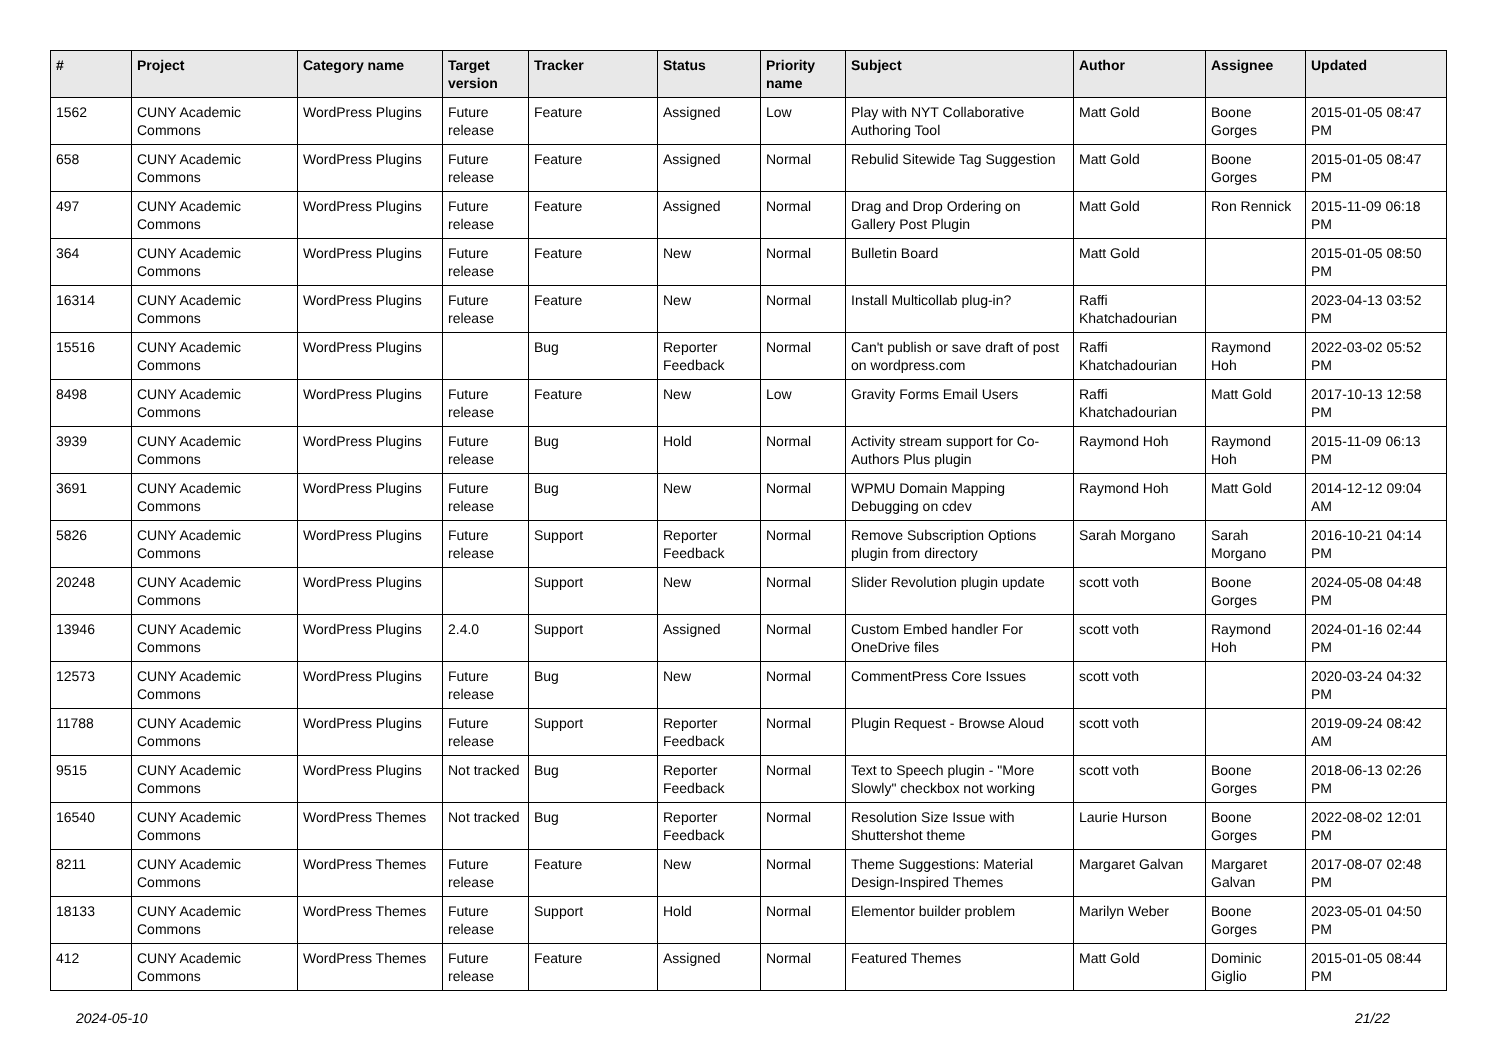| # | Project | Category name | Target version | Tracker | Status | Priority name | Subject | Author | Assignee | Updated |
| --- | --- | --- | --- | --- | --- | --- | --- | --- | --- | --- |
| 1562 | CUNY Academic Commons | WordPress Plugins | Future release | Feature | Assigned | Low | Play with NYT Collaborative Authoring Tool | Matt Gold | Boone Gorges | 2015-01-05 08:47 PM |
| 658 | CUNY Academic Commons | WordPress Plugins | Future release | Feature | Assigned | Normal | Rebulid Sitewide Tag Suggestion | Matt Gold | Boone Gorges | 2015-01-05 08:47 PM |
| 497 | CUNY Academic Commons | WordPress Plugins | Future release | Feature | Assigned | Normal | Drag and Drop Ordering on Gallery Post Plugin | Matt Gold | Ron Rennick | 2015-11-09 06:18 PM |
| 364 | CUNY Academic Commons | WordPress Plugins | Future release | Feature | New | Normal | Bulletin Board | Matt Gold | | 2015-01-05 08:50 PM |
| 16314 | CUNY Academic Commons | WordPress Plugins | Future release | Feature | New | Normal | Install Multicollab plug-in? | Raffi Khatchadourian | | 2023-04-13 03:52 PM |
| 15516 | CUNY Academic Commons | WordPress Plugins | | Bug | Reporter Feedback | Normal | Can't publish or save draft of post on wordpress.com | Raffi Khatchadourian | Raymond Hoh | 2022-03-02 05:52 PM |
| 8498 | CUNY Academic Commons | WordPress Plugins | Future release | Feature | New | Low | Gravity Forms Email Users | Raffi Khatchadourian | Matt Gold | 2017-10-13 12:58 PM |
| 3939 | CUNY Academic Commons | WordPress Plugins | Future release | Bug | Hold | Normal | Activity stream support for Co-Authors Plus plugin | Raymond Hoh | Raymond Hoh | 2015-11-09 06:13 PM |
| 3691 | CUNY Academic Commons | WordPress Plugins | Future release | Bug | New | Normal | WPMU Domain Mapping Debugging on cdev | Raymond Hoh | Matt Gold | 2014-12-12 09:04 AM |
| 5826 | CUNY Academic Commons | WordPress Plugins | Future release | Support | Reporter Feedback | Normal | Remove Subscription Options plugin from directory | Sarah Morgano | Sarah Morgano | 2016-10-21 04:14 PM |
| 20248 | CUNY Academic Commons | WordPress Plugins | | Support | New | Normal | Slider Revolution plugin update | scott voth | Boone Gorges | 2024-05-08 04:48 PM |
| 13946 | CUNY Academic Commons | WordPress Plugins | 2.4.0 | Support | Assigned | Normal | Custom Embed handler For OneDrive files | scott voth | Raymond Hoh | 2024-01-16 02:44 PM |
| 12573 | CUNY Academic Commons | WordPress Plugins | Future release | Bug | New | Normal | CommentPress Core Issues | scott voth | | 2020-03-24 04:32 PM |
| 11788 | CUNY Academic Commons | WordPress Plugins | Future release | Support | Reporter Feedback | Normal | Plugin Request - Browse Aloud | scott voth | | 2019-09-24 08:42 AM |
| 9515 | CUNY Academic Commons | WordPress Plugins | Not tracked | Bug | Reporter Feedback | Normal | Text to Speech plugin - "More Slowly" checkbox not working | scott voth | Boone Gorges | 2018-06-13 02:26 PM |
| 16540 | CUNY Academic Commons | WordPress Themes | Not tracked | Bug | Reporter Feedback | Normal | Resolution Size Issue with Shuttershot theme | Laurie Hurson | Boone Gorges | 2022-08-02 12:01 PM |
| 8211 | CUNY Academic Commons | WordPress Themes | Future release | Feature | New | Normal | Theme Suggestions: Material Design-Inspired Themes | Margaret Galvan | Margaret Galvan | 2017-08-07 02:48 PM |
| 18133 | CUNY Academic Commons | WordPress Themes | Future release | Support | Hold | Normal | Elementor builder problem | Marilyn Weber | Boone Gorges | 2023-05-01 04:50 PM |
| 412 | CUNY Academic Commons | WordPress Themes | Future release | Feature | Assigned | Normal | Featured Themes | Matt Gold | Dominic Giglio | 2015-01-05 08:44 PM |
2024-05-10 21/22